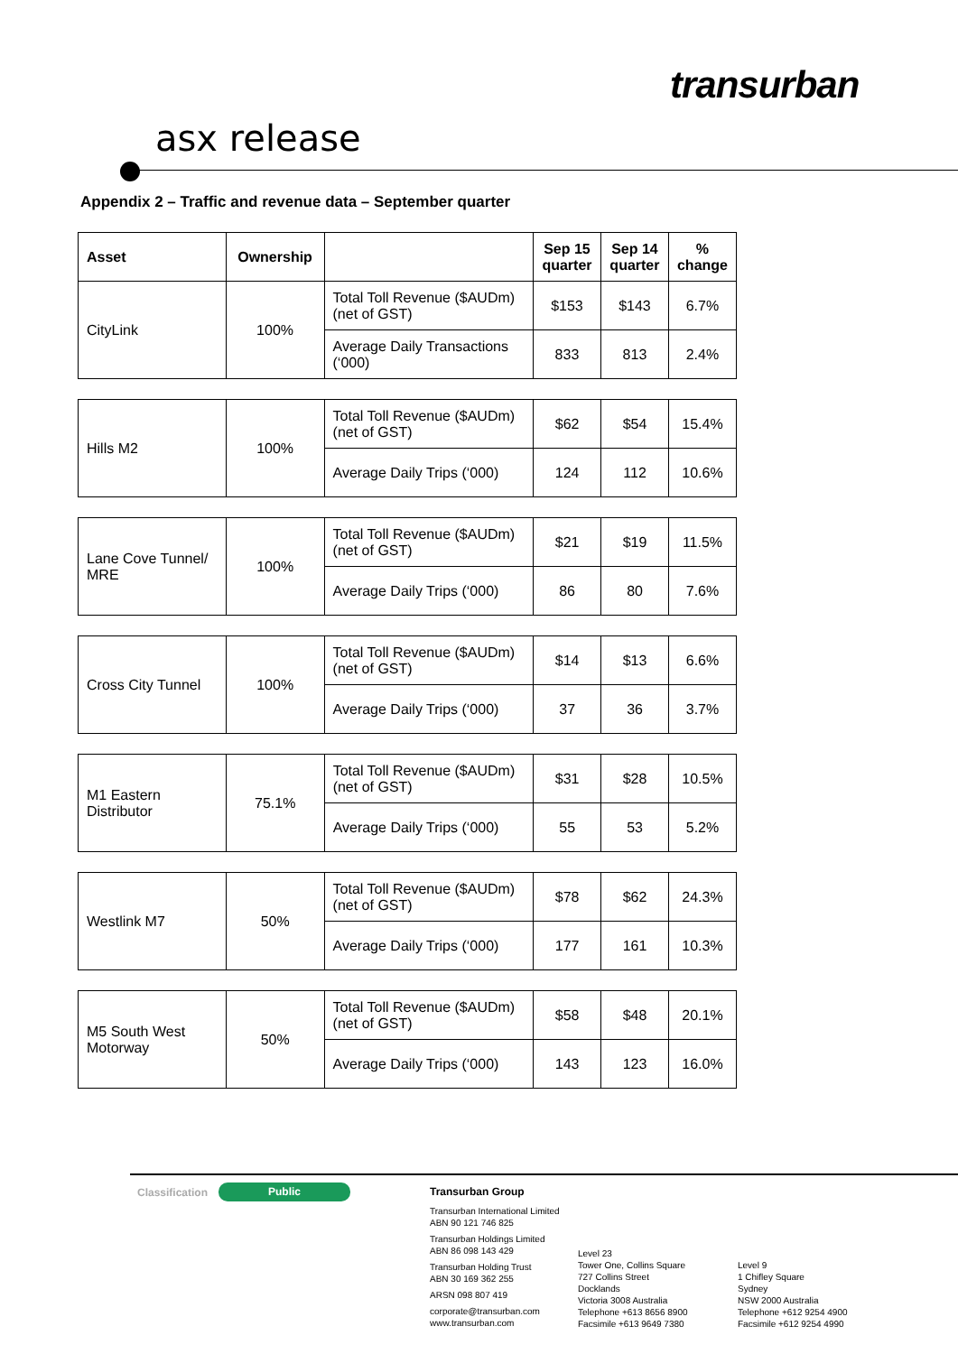transurban
asx release
Appendix 2 – Traffic and revenue data – September quarter
| Asset | Ownership | | Sep 15 quarter | Sep 14 quarter | % change |
| --- | --- | --- | --- | --- | --- |
| CityLink | 100% | Total Toll Revenue ($AUDm) (net of GST) | $153 | $143 | 6.7% |
| | | Average Daily Transactions (‘000) | 833 | 813 | 2.4% |
| Hills M2 | 100% | Total Toll Revenue ($AUDm) (net of GST) | $62 | $54 | 15.4% |
| | | Average Daily Trips (‘000) | 124 | 112 | 10.6% |
| Lane Cove Tunnel/ MRE | 100% | Total Toll Revenue ($AUDm) (net of GST) | $21 | $19 | 11.5% |
| | | Average Daily Trips (‘000) | 86 | 80 | 7.6% |
| Cross City Tunnel | 100% | Total Toll Revenue ($AUDm) (net of GST) | $14 | $13 | 6.6% |
| | | Average Daily Trips (‘000) | 37 | 36 | 3.7% |
| M1 Eastern Distributor | 75.1% | Total Toll Revenue ($AUDm) (net of GST) | $31 | $28 | 10.5% |
| | | Average Daily Trips (‘000) | 55 | 53 | 5.2% |
| Westlink M7 | 50% | Total Toll Revenue ($AUDm) (net of GST) | $78 | $62 | 24.3% |
| | | Average Daily Trips (‘000) | 177 | 161 | 10.3% |
| M5 South West Motorway | 50% | Total Toll Revenue ($AUDm) (net of GST) | $58 | $48 | 20.1% |
| | | Average Daily Trips (‘000) | 143 | 123 | 16.0% |
Classification Public
Transurban Group
Transurban International Limited
ABN 90 121 746 825
Transurban Holdings Limited
ABN 86 098 143 429
Transurban Holding Trust
ABN 30 169 362 255
ARSN 098 807 419
corporate@transurban.com
www.transurban.com
Level 23
Tower One, Collins Square
727 Collins Street
Docklands
Victoria 3008 Australia
Telephone +613 8656 8900
Facsimile +613 9649 7380
Level 9
1 Chifley Square
Sydney
NSW 2000 Australia
Telephone +612 9254 4900
Facsimile +612 9254 4990